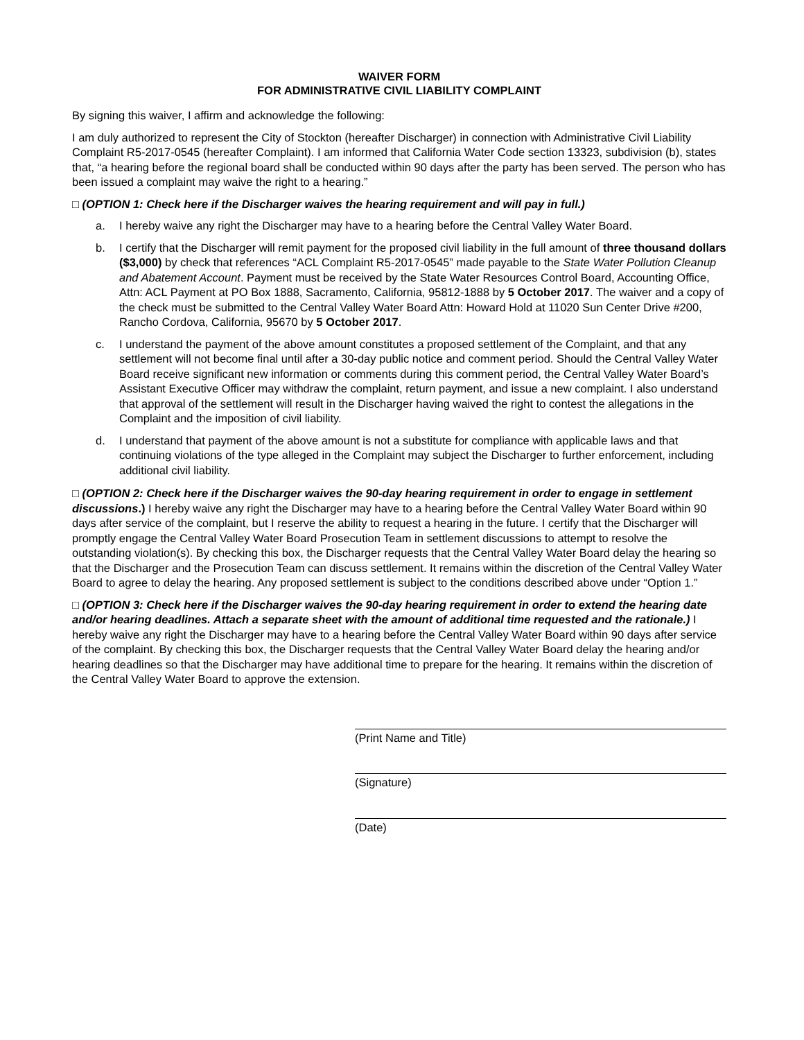WAIVER FORM
FOR ADMINISTRATIVE CIVIL LIABILITY COMPLAINT
By signing this waiver, I affirm and acknowledge the following:
I am duly authorized to represent the City of Stockton (hereafter Discharger) in connection with Administrative Civil Liability Complaint R5-2017-0545 (hereafter Complaint). I am informed that California Water Code section 13323, subdivision (b), states that, “a hearing before the regional board shall be conducted within 90 days after the party has been served. The person who has been issued a complaint may waive the right to a hearing.”
□ (OPTION 1: Check here if the Discharger waives the hearing requirement and will pay in full.)
a. I hereby waive any right the Discharger may have to a hearing before the Central Valley Water Board.
b. I certify that the Discharger will remit payment for the proposed civil liability in the full amount of three thousand dollars ($3,000) by check that references “ACL Complaint R5-2017-0545” made payable to the State Water Pollution Cleanup and Abatement Account. Payment must be received by the State Water Resources Control Board, Accounting Office, Attn: ACL Payment at PO Box 1888, Sacramento, California, 95812-1888 by 5 October 2017. The waiver and a copy of the check must be submitted to the Central Valley Water Board Attn: Howard Hold at 11020 Sun Center Drive #200, Rancho Cordova, California, 95670 by 5 October 2017.
c. I understand the payment of the above amount constitutes a proposed settlement of the Complaint, and that any settlement will not become final until after a 30-day public notice and comment period. Should the Central Valley Water Board receive significant new information or comments during this comment period, the Central Valley Water Board’s Assistant Executive Officer may withdraw the complaint, return payment, and issue a new complaint. I also understand that approval of the settlement will result in the Discharger having waived the right to contest the allegations in the Complaint and the imposition of civil liability.
d. I understand that payment of the above amount is not a substitute for compliance with applicable laws and that continuing violations of the type alleged in the Complaint may subject the Discharger to further enforcement, including additional civil liability.
□ (OPTION 2: Check here if the Discharger waives the 90-day hearing requirement in order to engage in settlement discussions.) I hereby waive any right the Discharger may have to a hearing before the Central Valley Water Board within 90 days after service of the complaint, but I reserve the ability to request a hearing in the future. I certify that the Discharger will promptly engage the Central Valley Water Board Prosecution Team in settlement discussions to attempt to resolve the outstanding violation(s). By checking this box, the Discharger requests that the Central Valley Water Board delay the hearing so that the Discharger and the Prosecution Team can discuss settlement. It remains within the discretion of the Central Valley Water Board to agree to delay the hearing. Any proposed settlement is subject to the conditions described above under “Option 1.”
□ (OPTION 3: Check here if the Discharger waives the 90-day hearing requirement in order to extend the hearing date and/or hearing deadlines. Attach a separate sheet with the amount of additional time requested and the rationale.) I hereby waive any right the Discharger may have to a hearing before the Central Valley Water Board within 90 days after service of the complaint. By checking this box, the Discharger requests that the Central Valley Water Board delay the hearing and/or hearing deadlines so that the Discharger may have additional time to prepare for the hearing. It remains within the discretion of the Central Valley Water Board to approve the extension.
(Print Name and Title)
(Signature)
(Date)